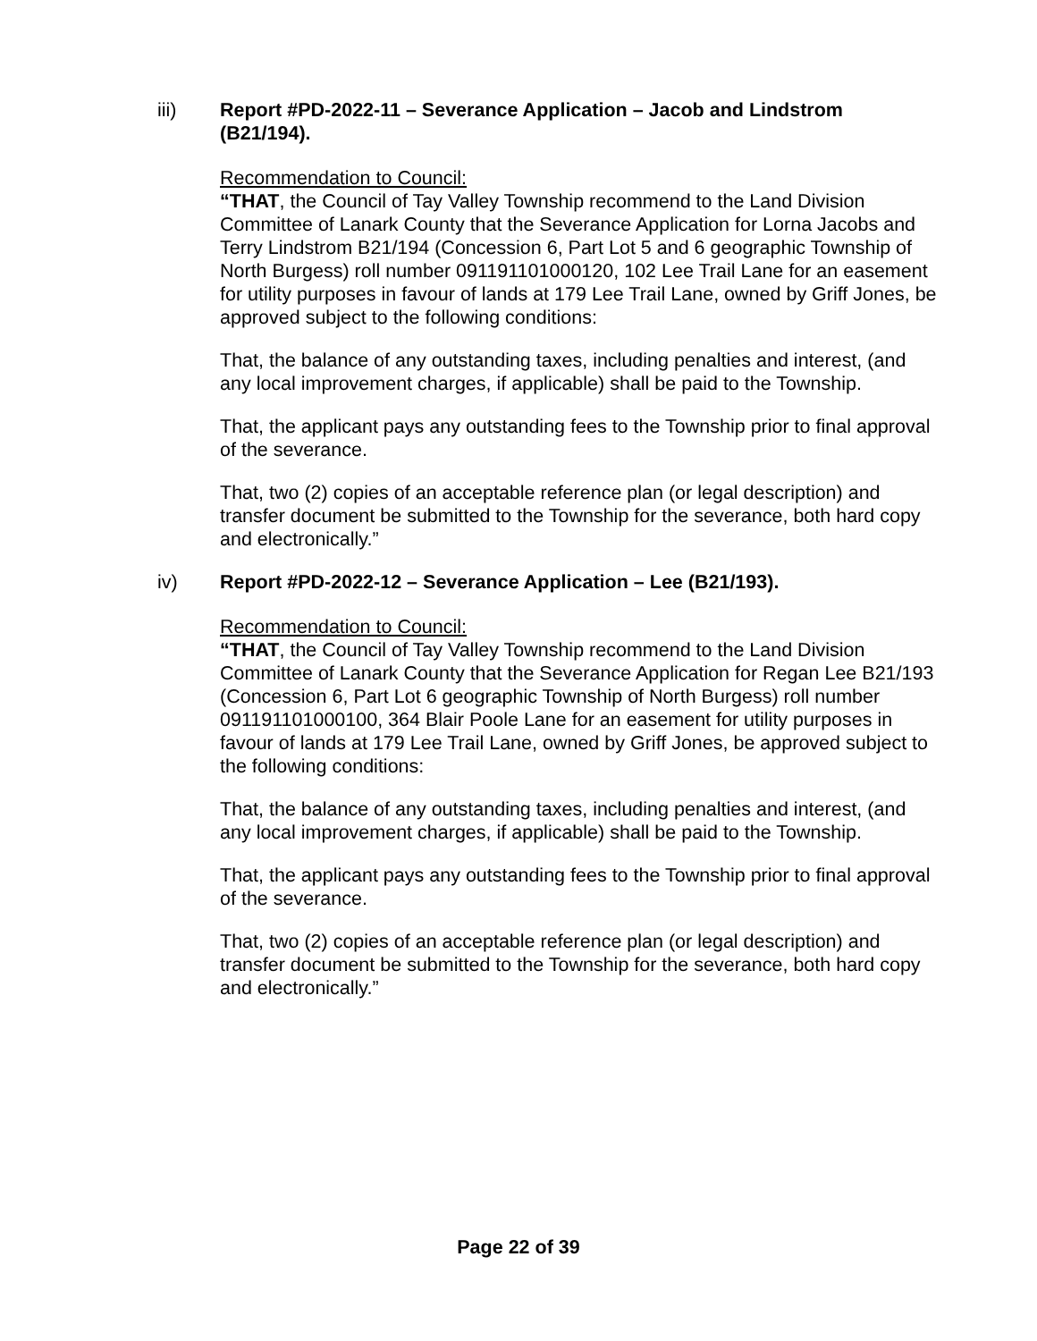iii) Report #PD-2022-11 – Severance Application – Jacob and Lindstrom (B21/194).
Recommendation to Council:
“THAT, the Council of Tay Valley Township recommend to the Land Division Committee of Lanark County that the Severance Application for Lorna Jacobs and Terry Lindstrom B21/194 (Concession 6, Part Lot 5 and 6 geographic Township of North Burgess) roll number 091191101000120, 102 Lee Trail Lane for an easement for utility purposes in favour of lands at 179 Lee Trail Lane, owned by Griff Jones, be approved subject to the following conditions:
That, the balance of any outstanding taxes, including penalties and interest, (and any local improvement charges, if applicable) shall be paid to the Township.
That, the applicant pays any outstanding fees to the Township prior to final approval of the severance.
That, two (2) copies of an acceptable reference plan (or legal description) and transfer document be submitted to the Township for the severance, both hard copy and electronically.”
iv) Report #PD-2022-12 – Severance Application – Lee (B21/193).
Recommendation to Council:
“THAT, the Council of Tay Valley Township recommend to the Land Division Committee of Lanark County that the Severance Application for Regan Lee B21/193 (Concession 6, Part Lot 6 geographic Township of North Burgess) roll number 091191101000100, 364 Blair Poole Lane for an easement for utility purposes in favour of lands at 179 Lee Trail Lane, owned by Griff Jones, be approved subject to the following conditions:
That, the balance of any outstanding taxes, including penalties and interest, (and any local improvement charges, if applicable) shall be paid to the Township.
That, the applicant pays any outstanding fees to the Township prior to final approval of the severance.
That, two (2) copies of an acceptable reference plan (or legal description) and transfer document be submitted to the Township for the severance, both hard copy and electronically.”
Page 22 of 39